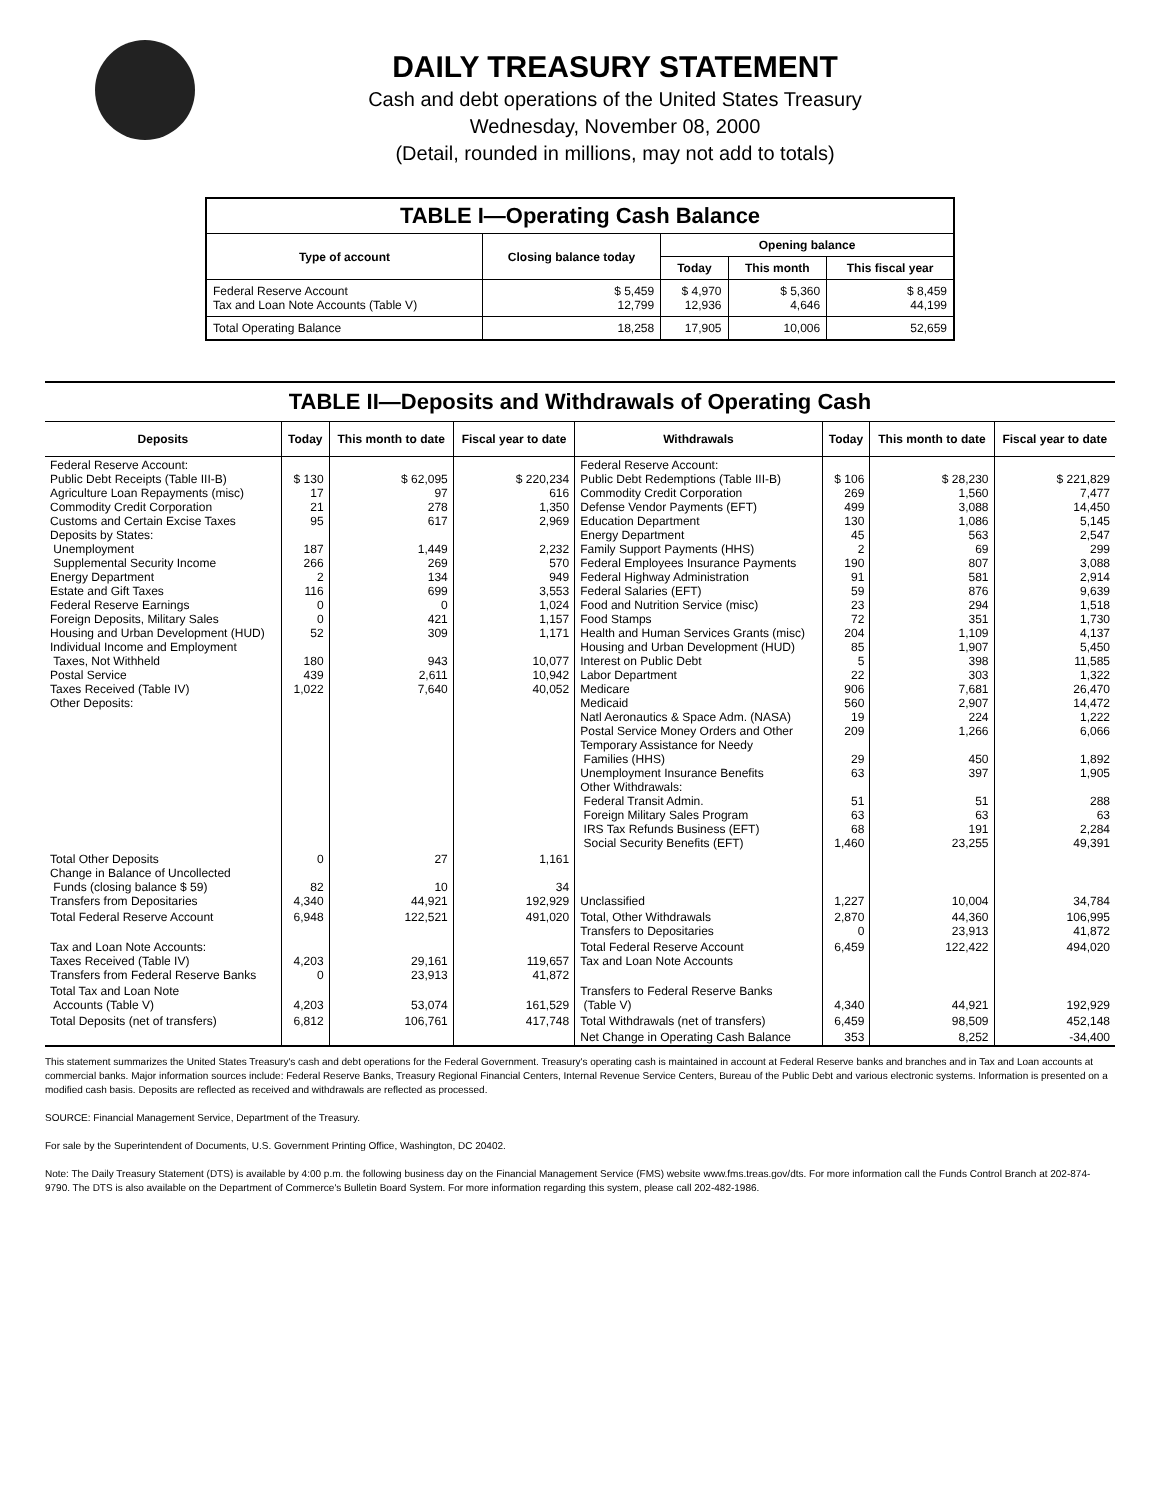DAILY TREASURY STATEMENT
Cash and debt operations of the United States Treasury
Wednesday, November 08, 2000
(Detail, rounded in millions, may not add to totals)
| TABLE I—Operating Cash Balance | | | | |
| Type of account | Closing balance today | Opening balance | | |
| | | Today | This month | This fiscal year |
| Federal Reserve Account Tax and Loan Note Accounts (Table V) | $ 5,459 12,799 | $ 4,970 12,936 | $ 5,360 4,646 | $ 8,459 44,199 |
| Total Operating Balance | 18,258 | 17,905 | 10,006 | 52,659 |
TABLE II—Deposits and Withdrawals of Operating Cash
| Deposits | Today | This month to date | Fiscal year to date | Withdrawals | Today | This month to date | Fiscal year to date |
| --- | --- | --- | --- | --- | --- | --- | --- |
| Federal Reserve Account: Public Debt Receipts (Table III-B) Agriculture Loan Repayments (misc) Commodity Credit Corporation Customs and Certain Excise Taxes Deposits by States: Unemployment Supplemental Security Income Energy Department Estate and Gift Taxes Federal Reserve Earnings Foreign Deposits, Military Sales Housing and Urban Development (HUD) Individual Income and Employment Taxes, Not Withheld Postal Service Taxes Received (Table IV) Other Deposits: | $ 130 17 21 95 187 266 2 116 0 0 52 180 439 1,022 | $ 62,095 97 278 617 1,449 269 134 699 0 421 309 943 2,611 7,640 | $ 220,234 616 1,350 2,969 2,232 570 949 3,553 1,024 1,157 1,171 10,077 10,942 40,052 | Federal Reserve Account: Public Debt Redemptions (Table III-B) Commodity Credit Corporation Defense Vendor Payments (EFT) Education Department Energy Department Family Support Payments (HHS) Federal Employees Insurance Payments Federal Highway Administration Federal Salaries (EFT) Food and Nutrition Service (misc) Food Stamps Health and Human Services Grants (misc) Housing and Urban Development (HUD) Interest on Public Debt Labor Department Medicare Medicaid Natl Aeronautics & Space Adm. (NASA) Postal Service Money Orders and Other Temporary Assistance for Needy Families (HHS) Unemployment Insurance Benefits Other Withdrawals: Federal Transit Admin. Foreign Military Sales Program IRS Tax Refunds Business (EFT) Social Security Benefits (EFT) | $ 106 269 499 130 45 2 190 91 59 23 72 204 85 5 22 906 560 19 209 29 63 51 63 68 1,460 | $ 28,230 1,560 3,088 1,086 563 69 807 581 876 294 351 1,109 1,907 398 303 7,681 2,907 224 1,266 450 397 51 63 191 23,255 | $ 221,829 7,477 14,450 5,145 2,547 299 3,088 2,914 9,639 1,518 1,730 4,137 5,450 11,585 1,322 26,470 14,472 1,222 6,066 1,892 1,905 288 63 2,284 49,391 |
| Total Other Deposits Change in Balance of Uncollected Funds (closing balance $ 59) Transfers from Depositaries | 0 82 4,340 | 27 10 44,921 | 1,161 34 192,929 | Unclassified | 1,227 | 10,004 | 34,784 |
| Total Federal Reserve Account | 6,948 | 122,521 | 491,020 | Total, Other Withdrawals Transfers to Depositaries | 2,870 0 | 44,360 23,913 | 106,995 41,872 |
| Tax and Loan Note Accounts: Taxes Received (Table IV) Transfers from Federal Reserve Banks | 4,203 0 | 29,161 23,913 | 119,657 41,872 | Total Federal Reserve Account Tax and Loan Note Accounts | 6,459 | 122,422 | 494,020 |
| Total Tax and Loan Note Accounts (Table V) | 4,203 | 53,074 | 161,529 | Transfers to Federal Reserve Banks (Table V) | 4,340 | 44,921 | 192,929 |
| Total Deposits (net of transfers) | 6,812 | 106,761 | 417,748 | Total Withdrawals (net of transfers) | 6,459 | 98,509 | 452,148 |
| | | | | Net Change in Operating Cash Balance | 353 | 8,252 | -34,400 |
This statement summarizes the United States Treasury's cash and debt operations for the Federal Government. Treasury's operating cash is maintained in account at Federal Reserve banks and branches and in Tax and Loan accounts at commercial banks. Major information sources include: Federal Reserve Banks, Treasury Regional Financial Centers, Internal Revenue Service Centers, Bureau of the Public Debt and various electronic systems. Information is presented on a modified cash basis. Deposits are reflected as received and withdrawals are reflected as processed.
SOURCE: Financial Management Service, Department of the Treasury.
For sale by the Superintendent of Documents, U.S. Government Printing Office, Washington, DC 20402.
Note: The Daily Treasury Statement (DTS) is available by 4:00 p.m. the following business day on the Financial Management Service (FMS) website www.fms.treas.gov/dts. For more information call the Funds Control Branch at 202-874-9790. The DTS is also available on the Department of Commerce's Bulletin Board System. For more information regarding this system, please call 202-482-1986.